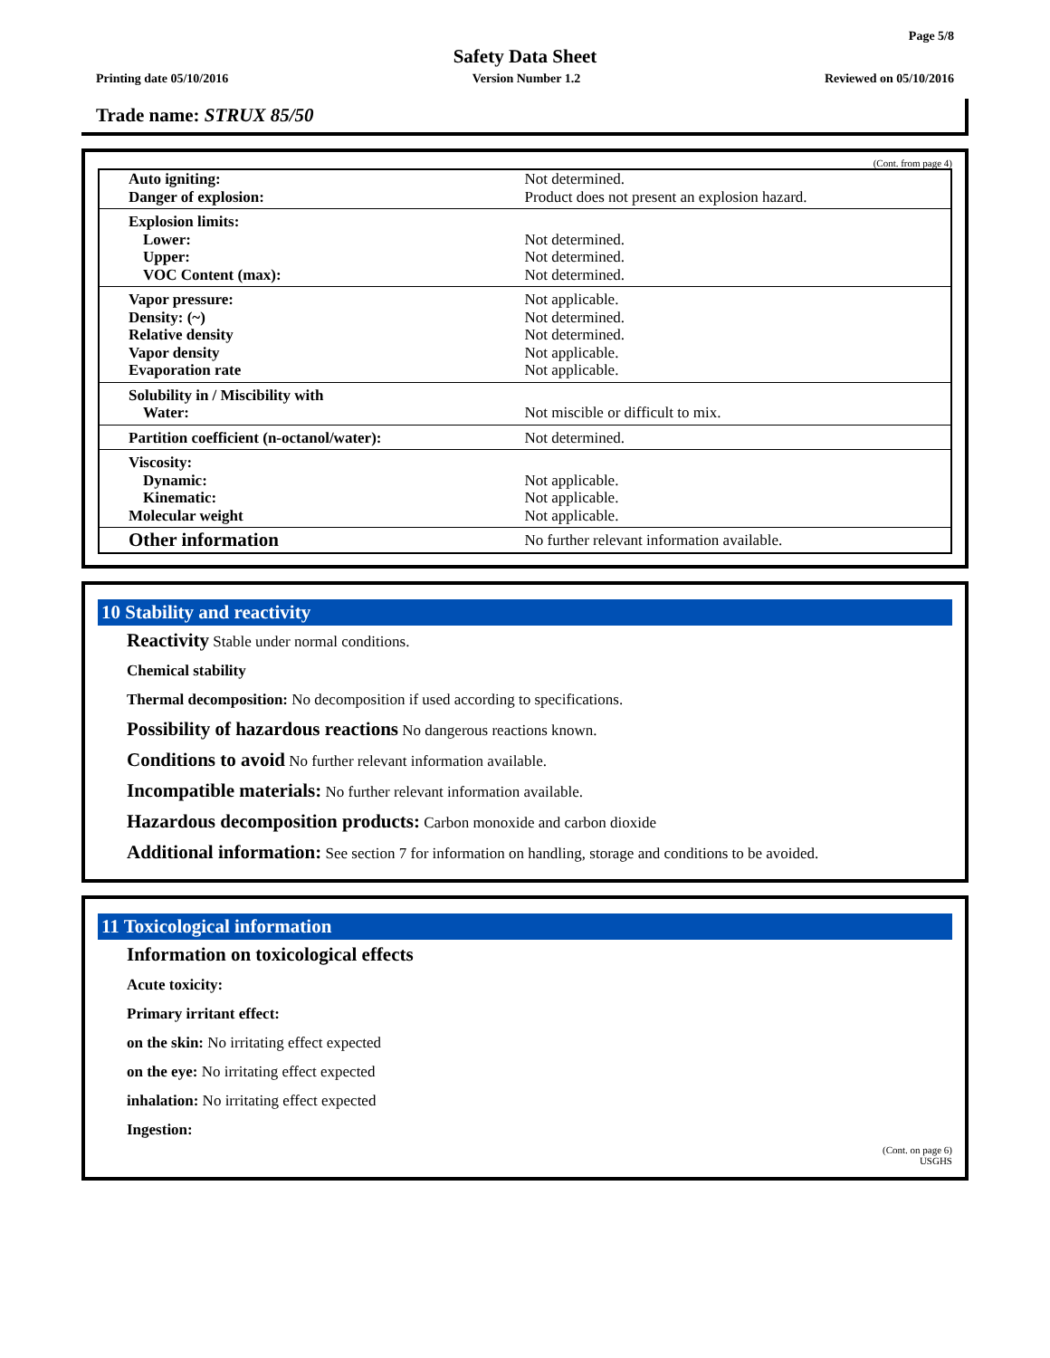Page 5/8
Safety Data Sheet
Printing date 05/10/2016 Version Number 1.2 Reviewed on 05/10/2016
Trade name: STRUX 85/50
(Cont. from page 4)
| Auto igniting: | Not determined. |
| Danger of explosion: | Product does not present an explosion hazard. |
| Explosion limits: | |
| Lower: | Not determined. |
| Upper: | Not determined. |
| VOC Content (max): | Not determined. |
| Vapor pressure: | Not applicable. |
| Density: (~) | Not determined. |
| Relative density | Not determined. |
| Vapor density | Not applicable. |
| Evaporation rate | Not applicable. |
| Solubility in / Miscibility with | |
| Water: | Not miscible or difficult to mix. |
| Partition coefficient (n-octanol/water): | Not determined. |
| Viscosity: | |
| Dynamic: | Not applicable. |
| Kinematic: | Not applicable. |
| Molecular weight | Not applicable. |
| Other information | No further relevant information available. |
10 Stability and reactivity
Reactivity Stable under normal conditions.
Chemical stability
Thermal decomposition: No decomposition if used according to specifications.
Possibility of hazardous reactions No dangerous reactions known.
Conditions to avoid No further relevant information available.
Incompatible materials: No further relevant information available.
Hazardous decomposition products: Carbon monoxide and carbon dioxide
Additional information: See section 7 for information on handling, storage and conditions to be avoided.
11 Toxicological information
Information on toxicological effects
Acute toxicity:
Primary irritant effect:
on the skin: No irritating effect expected
on the eye: No irritating effect expected
inhalation: No irritating effect expected
Ingestion:
(Cont. on page 6)
USGHS